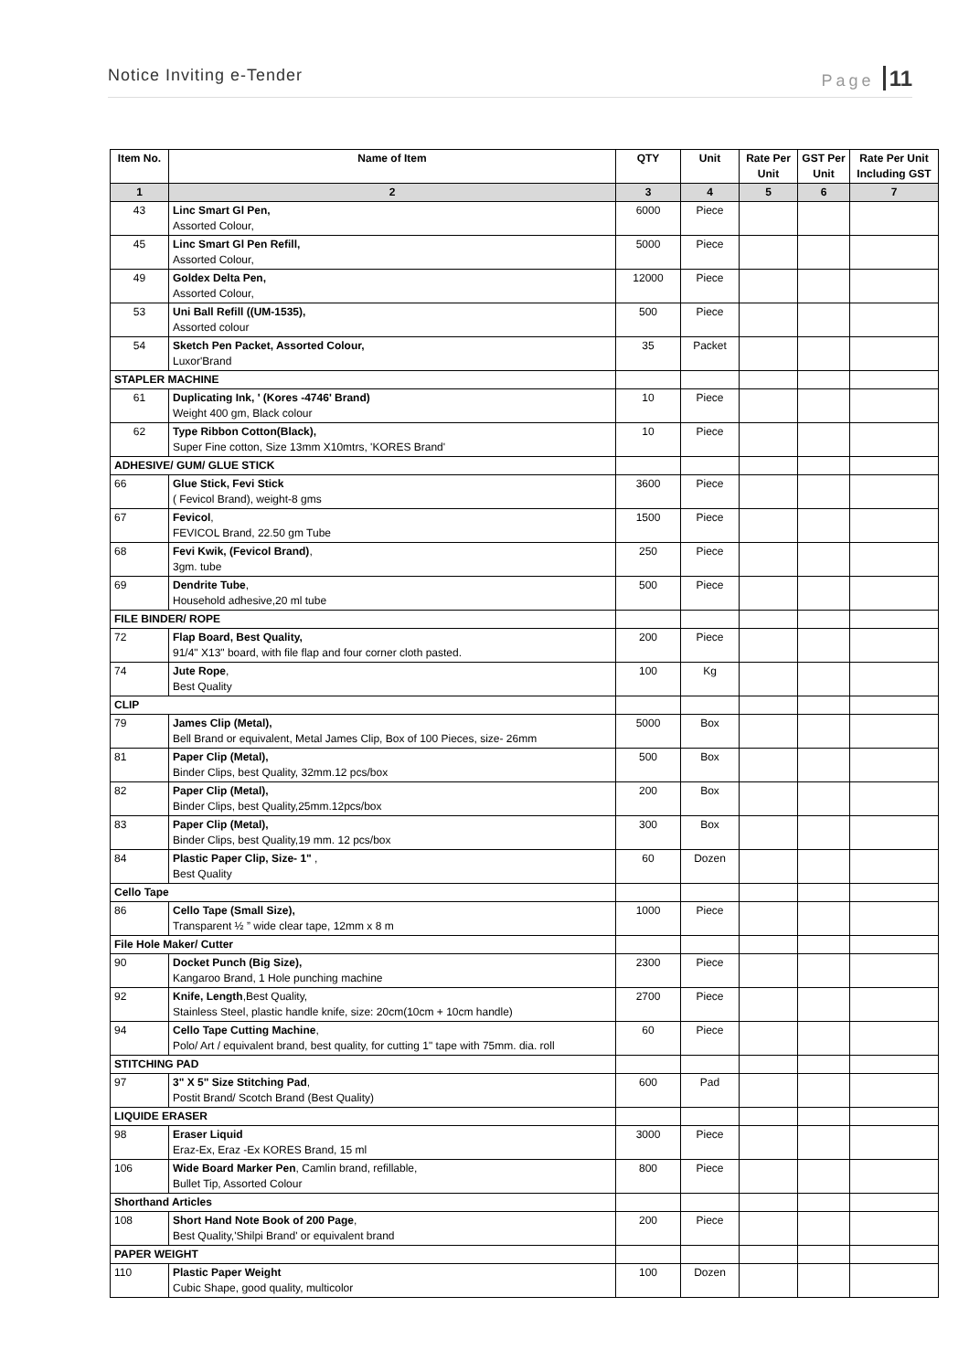Notice Inviting e-Tender Page 11
| Item No. | Name of Item | QTY | Unit | Rate Per Unit | GST Per Unit | Rate Per Unit Including GST |
| --- | --- | --- | --- | --- | --- | --- |
| 1 | 2 | 3 | 4 | 5 | 6 | 7 |
| 43 | Linc Smart Gl Pen, Assorted Colour, | 6000 | Piece | | | |
| 45 | Linc Smart Gl Pen Refill, Assorted Colour, | 5000 | Piece | | | |
| 49 | Goldex Delta Pen, Assorted Colour, | 12000 | Piece | | | |
| 53 | Uni Ball Refill ((UM-1535), Assorted colour | 500 | Piece | | | |
| 54 | Sketch Pen Packet, Assorted Colour, Luxor'Brand | 35 | Packet | | | |
| STAPLER MACHINE | | | | | | |
| 61 | Duplicating Ink, ' (Kores -4746' Brand) Weight 400 gm, Black colour | 10 | Piece | | | |
| 62 | Type Ribbon Cotton(Black), Super Fine cotton, Size 13mm X10mtrs, 'KORES Brand' | 10 | Piece | | | |
| ADHESIVE/ GUM/ GLUE STICK | | | | | | |
| 66 | Glue Stick, Fevi Stick ( Fevicol Brand), weight-8 gms | 3600 | Piece | | | |
| 67 | Fevicol , FEVICOL Brand, 22.50 gm Tube | 1500 | Piece | | | |
| 68 | Fevi Kwik, (Fevicol Brand) , 3gm. tube | 250 | Piece | | | |
| 69 | Dendrite Tube , Household adhesive,20 ml tube | 500 | Piece | | | |
| FILE BINDER/ ROPE | | | | | | |
| 72 | Flap Board, Best Quality, 91/4" X13" board, with file flap and four corner cloth pasted. | 200 | Piece | | | |
| 74 | Jute Rope , Best Quality | 100 | Kg | | | |
| CLIP | | | | | | |
| 79 | James Clip (Metal), Bell Brand or equivalent, Metal James Clip, Box of 100 Pieces, size- 26mm | 5000 | Box | | | |
| 81 | Paper Clip (Metal), Binder Clips, best Quality, 32mm.12 pcs/box | 500 | Box | | | |
| 82 | Paper Clip (Metal), Binder Clips, best Quality,25mm.12pcs/box | 200 | Box | | | |
| 83 | Paper Clip (Metal), Binder Clips, best Quality,19 mm. 12 pcs/box | 300 | Box | | | |
| 84 | Plastic Paper Clip, Size- 1" , Best Quality | 60 | Dozen | | | |
| Cello Tape | | | | | | |
| 86 | Cello Tape (Small Size), Transparent ½ ” wide clear tape, 12mm x 8 m | 1000 | Piece | | | |
| File Hole Maker/ Cutter | | | | | | |
| 90 | Docket Punch (Big Size), Kangaroo Brand, 1 Hole punching machine | 2300 | Piece | | | |
| 92 | Knife, Length ,Best Quality, Stainless Steel, plastic handle knife, size: 20cm(10cm + 10cm handle) | 2700 | Piece | | | |
| 94 | Cello Tape Cutting Machine , Polo/ Art / equivalent brand, best quality, for cutting 1" tape with 75mm. dia. roll | 60 | Piece | | | |
| STITCHING PAD | | | | | | |
| 97 | 3" X 5" Size Stitching Pad , Postit Brand/ Scotch Brand (Best Quality) | 600 | Pad | | | |
| LIQUIDE ERASER | | | | | | |
| 98 | Eraser Liquid Eraz-Ex, Eraz -Ex KORES Brand, 15 ml | 3000 | Piece | | | |
| 106 | Wide Board Marker Pen , Camlin brand, refillable, Bullet Tip, Assorted Colour | 800 | Piece | | | |
| Shorthand Articles | | | | | | |
| 108 | Short Hand Note Book of 200 Page , Best Quality,'Shilpi Brand' or equivalent brand | 200 | Piece | | | |
| PAPER WEIGHT | | | | | | |
| 110 | Plastic Paper Weight Cubic Shape, good quality, multicolor | 100 | Dozen | | | |